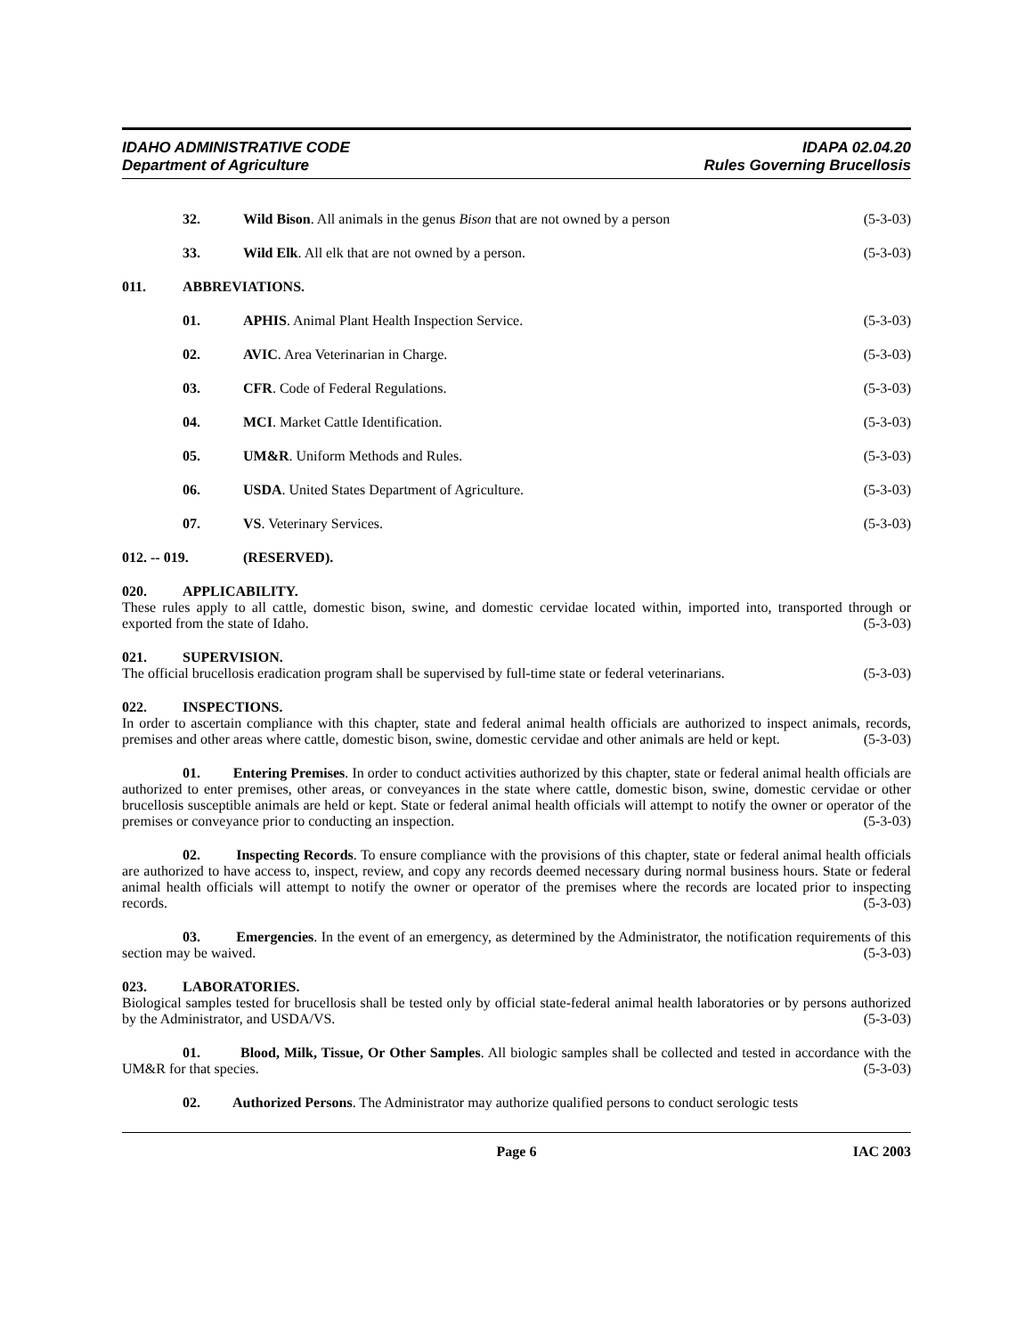IDAHO ADMINISTRATIVE CODE
Department of Agriculture
IDAPA 02.04.20
Rules Governing Brucellosis
32. Wild Bison. All animals in the genus Bison that are not owned by a person
(5-3-03)
33. Wild Elk. All elk that are not owned by a person.
(5-3-03)
011. ABBREVIATIONS.
01. APHIS. Animal Plant Health Inspection Service.
(5-3-03)
02. AVIC. Area Veterinarian in Charge.
(5-3-03)
03. CFR. Code of Federal Regulations.
(5-3-03)
04. MCI. Market Cattle Identification.
(5-3-03)
05. UM&R. Uniform Methods and Rules.
(5-3-03)
06. USDA. United States Department of Agriculture.
(5-3-03)
07. VS. Veterinary Services. (5-3-03)
012. -- 019. (RESERVED).
020. APPLICABILITY.
These rules apply to all cattle, domestic bison, swine, and domestic cervidae located within, imported into, transported through or exported from the state of Idaho. (5-3-03)
021. SUPERVISION.
The official brucellosis eradication program shall be supervised by full-time state or federal veterinarians. (5-3-03)
022. INSPECTIONS.
In order to ascertain compliance with this chapter, state and federal animal health officials are authorized to inspect animals, records, premises and other areas where cattle, domestic bison, swine, domestic cervidae and other animals are held or kept. (5-3-03)
01. Entering Premises. In order to conduct activities authorized by this chapter, state or federal animal health officials are authorized to enter premises, other areas, or conveyances in the state where cattle, domestic bison, swine, domestic cervidae or other brucellosis susceptible animals are held or kept. State or federal animal health officials will attempt to notify the owner or operator of the premises or conveyance prior to conducting an inspection. (5-3-03)
02. Inspecting Records. To ensure compliance with the provisions of this chapter, state or federal animal health officials are authorized to have access to, inspect, review, and copy any records deemed necessary during normal business hours. State or federal animal health officials will attempt to notify the owner or operator of the premises where the records are located prior to inspecting records. (5-3-03)
03. Emergencies. In the event of an emergency, as determined by the Administrator, the notification requirements of this section may be waived. (5-3-03)
023. LABORATORIES.
Biological samples tested for brucellosis shall be tested only by official state-federal animal health laboratories or by persons authorized by the Administrator, and USDA/VS. (5-3-03)
01. Blood, Milk, Tissue, Or Other Samples. All biologic samples shall be collected and tested in accordance with the UM&R for that species. (5-3-03)
02. Authorized Persons. The Administrator may authorize qualified persons to conduct serologic tests
Page 6 IAC 2003